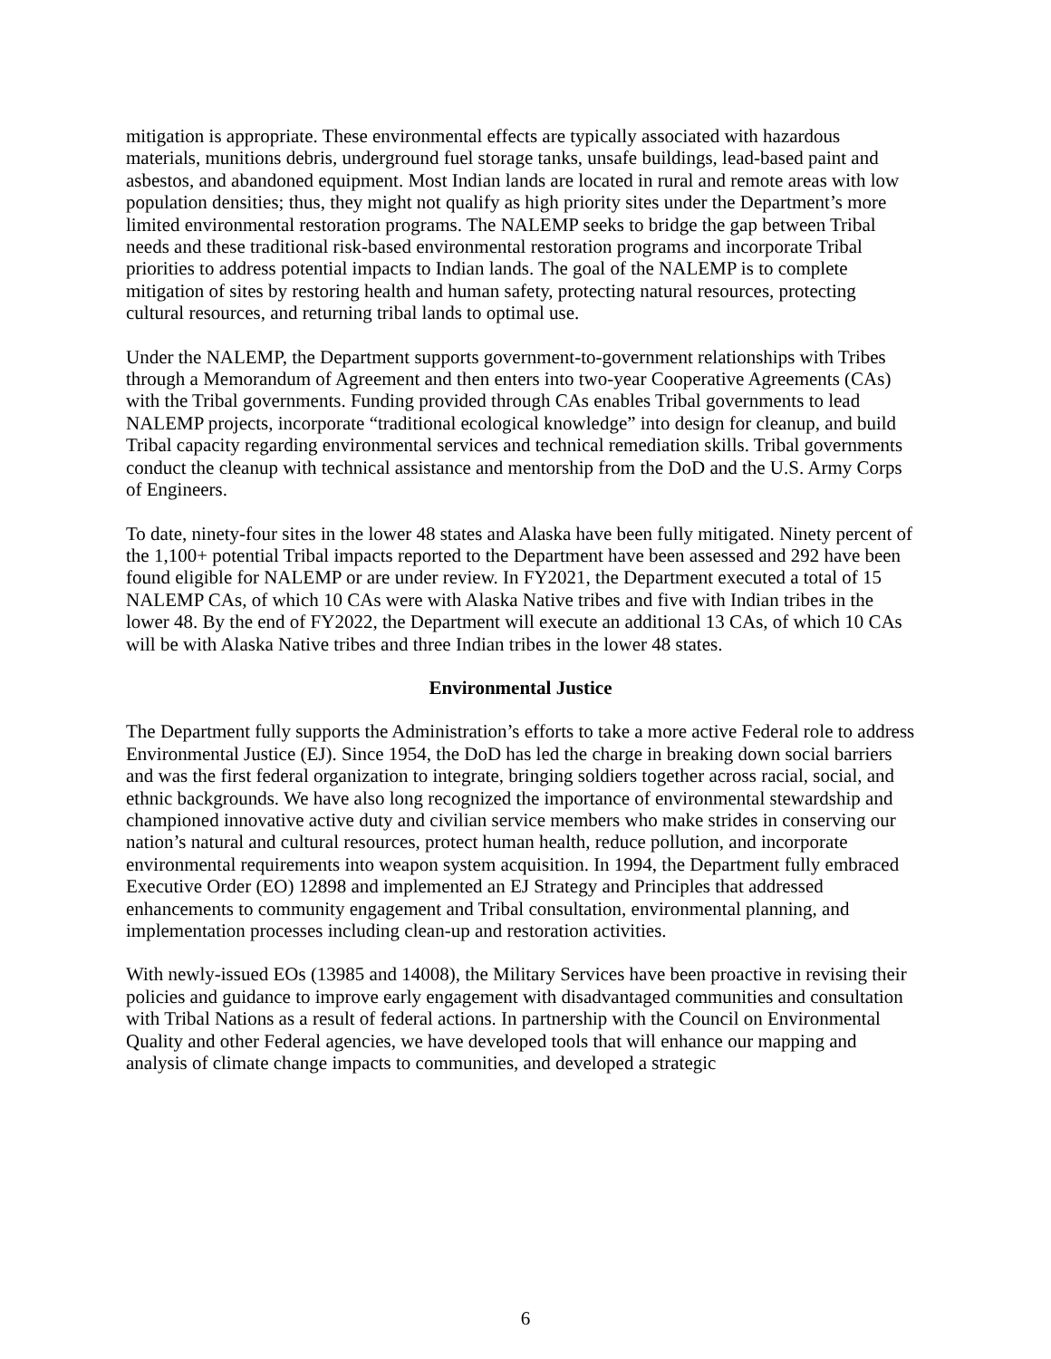mitigation is appropriate. These environmental effects are typically associated with hazardous materials, munitions debris, underground fuel storage tanks, unsafe buildings, lead-based paint and asbestos, and abandoned equipment. Most Indian lands are located in rural and remote areas with low population densities; thus, they might not qualify as high priority sites under the Department’s more limited environmental restoration programs. The NALEMP seeks to bridge the gap between Tribal needs and these traditional risk-based environmental restoration programs and incorporate Tribal priorities to address potential impacts to Indian lands. The goal of the NALEMP is to complete mitigation of sites by restoring health and human safety, protecting natural resources, protecting cultural resources, and returning tribal lands to optimal use.
Under the NALEMP, the Department supports government-to-government relationships with Tribes through a Memorandum of Agreement and then enters into two-year Cooperative Agreements (CAs) with the Tribal governments. Funding provided through CAs enables Tribal governments to lead NALEMP projects, incorporate “traditional ecological knowledge” into design for cleanup, and build Tribal capacity regarding environmental services and technical remediation skills. Tribal governments conduct the cleanup with technical assistance and mentorship from the DoD and the U.S. Army Corps of Engineers.
To date, ninety-four sites in the lower 48 states and Alaska have been fully mitigated. Ninety percent of the 1,100+ potential Tribal impacts reported to the Department have been assessed and 292 have been found eligible for NALEMP or are under review. In FY2021, the Department executed a total of 15 NALEMP CAs, of which 10 CAs were with Alaska Native tribes and five with Indian tribes in the lower 48. By the end of FY2022, the Department will execute an additional 13 CAs, of which 10 CAs will be with Alaska Native tribes and three Indian tribes in the lower 48 states.
Environmental Justice
The Department fully supports the Administration’s efforts to take a more active Federal role to address Environmental Justice (EJ). Since 1954, the DoD has led the charge in breaking down social barriers and was the first federal organization to integrate, bringing soldiers together across racial, social, and ethnic backgrounds. We have also long recognized the importance of environmental stewardship and championed innovative active duty and civilian service members who make strides in conserving our nation’s natural and cultural resources, protect human health, reduce pollution, and incorporate environmental requirements into weapon system acquisition. In 1994, the Department fully embraced Executive Order (EO) 12898 and implemented an EJ Strategy and Principles that addressed enhancements to community engagement and Tribal consultation, environmental planning, and implementation processes including clean-up and restoration activities.
With newly-issued EOs (13985 and 14008), the Military Services have been proactive in revising their policies and guidance to improve early engagement with disadvantaged communities and consultation with Tribal Nations as a result of federal actions. In partnership with the Council on Environmental Quality and other Federal agencies, we have developed tools that will enhance our mapping and analysis of climate change impacts to communities, and developed a strategic
6